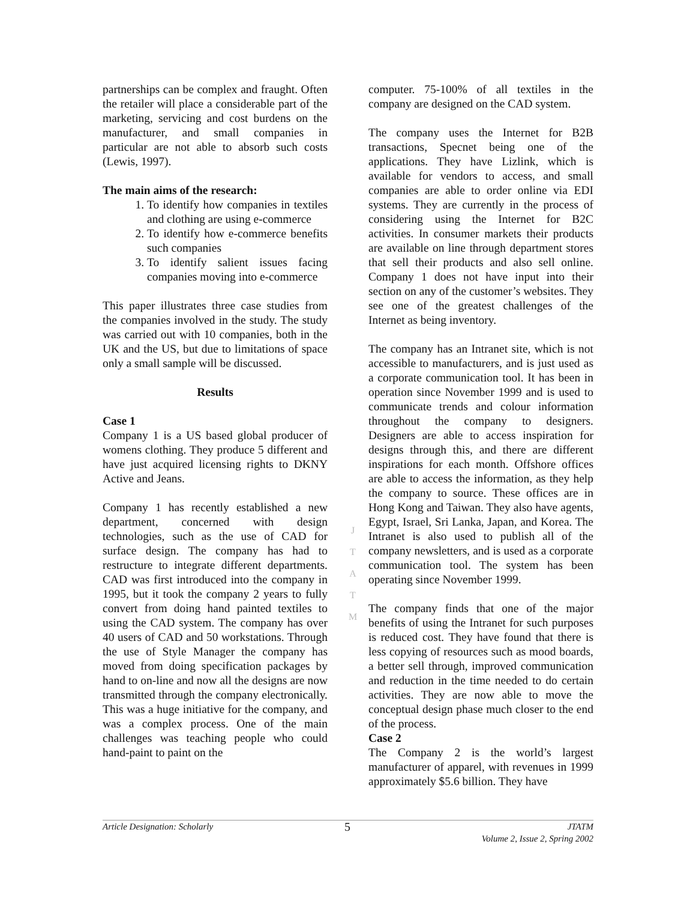partnerships can be complex and fraught. Often the retailer will place a considerable part of the marketing, servicing and cost burdens on the manufacturer, and small companies in particular are not able to absorb such costs (Lewis, 1997).
The main aims of the research:
1. To identify how companies in textiles and clothing are using e-commerce
2. To identify how e-commerce benefits such companies
3. To identify salient issues facing companies moving into e-commerce
This paper illustrates three case studies from the companies involved in the study. The study was carried out with 10 companies, both in the UK and the US, but due to limitations of space only a small sample will be discussed.
Results
Case 1
Company 1 is a US based global producer of womens clothing. They produce 5 different and have just acquired licensing rights to DKNY Active and Jeans.
Company 1 has recently established a new department, concerned with design technologies, such as the use of CAD for surface design. The company has had to restructure to integrate different departments. CAD was first introduced into the company in 1995, but it took the company 2 years to fully convert from doing hand painted textiles to using the CAD system. The company has over 40 users of CAD and 50 workstations. Through the use of Style Manager the company has moved from doing specification packages by hand to on-line and now all the designs are now transmitted through the company electronically. This was a huge initiative for the company, and was a complex process. One of the main challenges was teaching people who could hand-paint to paint on the
computer. 75-100% of all textiles in the company are designed on the CAD system.
The company uses the Internet for B2B transactions, Specnet being one of the applications. They have Lizlink, which is available for vendors to access, and small companies are able to order online via EDI systems. They are currently in the process of considering using the Internet for B2C activities. In consumer markets their products are available on line through department stores that sell their products and also sell online. Company 1 does not have input into their section on any of the customer’s websites. They see one of the greatest challenges of the Internet as being inventory.
The company has an Intranet site, which is not accessible to manufacturers, and is just used as a corporate communication tool. It has been in operation since November 1999 and is used to communicate trends and colour information throughout the company to designers. Designers are able to access inspiration for designs through this, and there are different inspirations for each month. Offshore offices are able to access the information, as they help the company to source. These offices are in Hong Kong and Taiwan. They also have agents, Egypt, Israel, Sri Lanka, Japan, and Korea. The Intranet is also used to publish all of the company newsletters, and is used as a corporate communication tool. The system has been operating since November 1999.
The company finds that one of the major benefits of using the Intranet for such purposes is reduced cost. They have found that there is less copying of resources such as mood boards, a better sell through, improved communication and reduction in the time needed to do certain activities. They are now able to move the conceptual design phase much closer to the end of the process.
Case 2
The Company 2 is the world’s largest manufacturer of apparel, with revenues in 1999 approximately $5.6 billion. They have
J
T
A
T
M
Article Designation: Scholarly 5 JTATM
Volume 2, Issue 2, Spring 2002